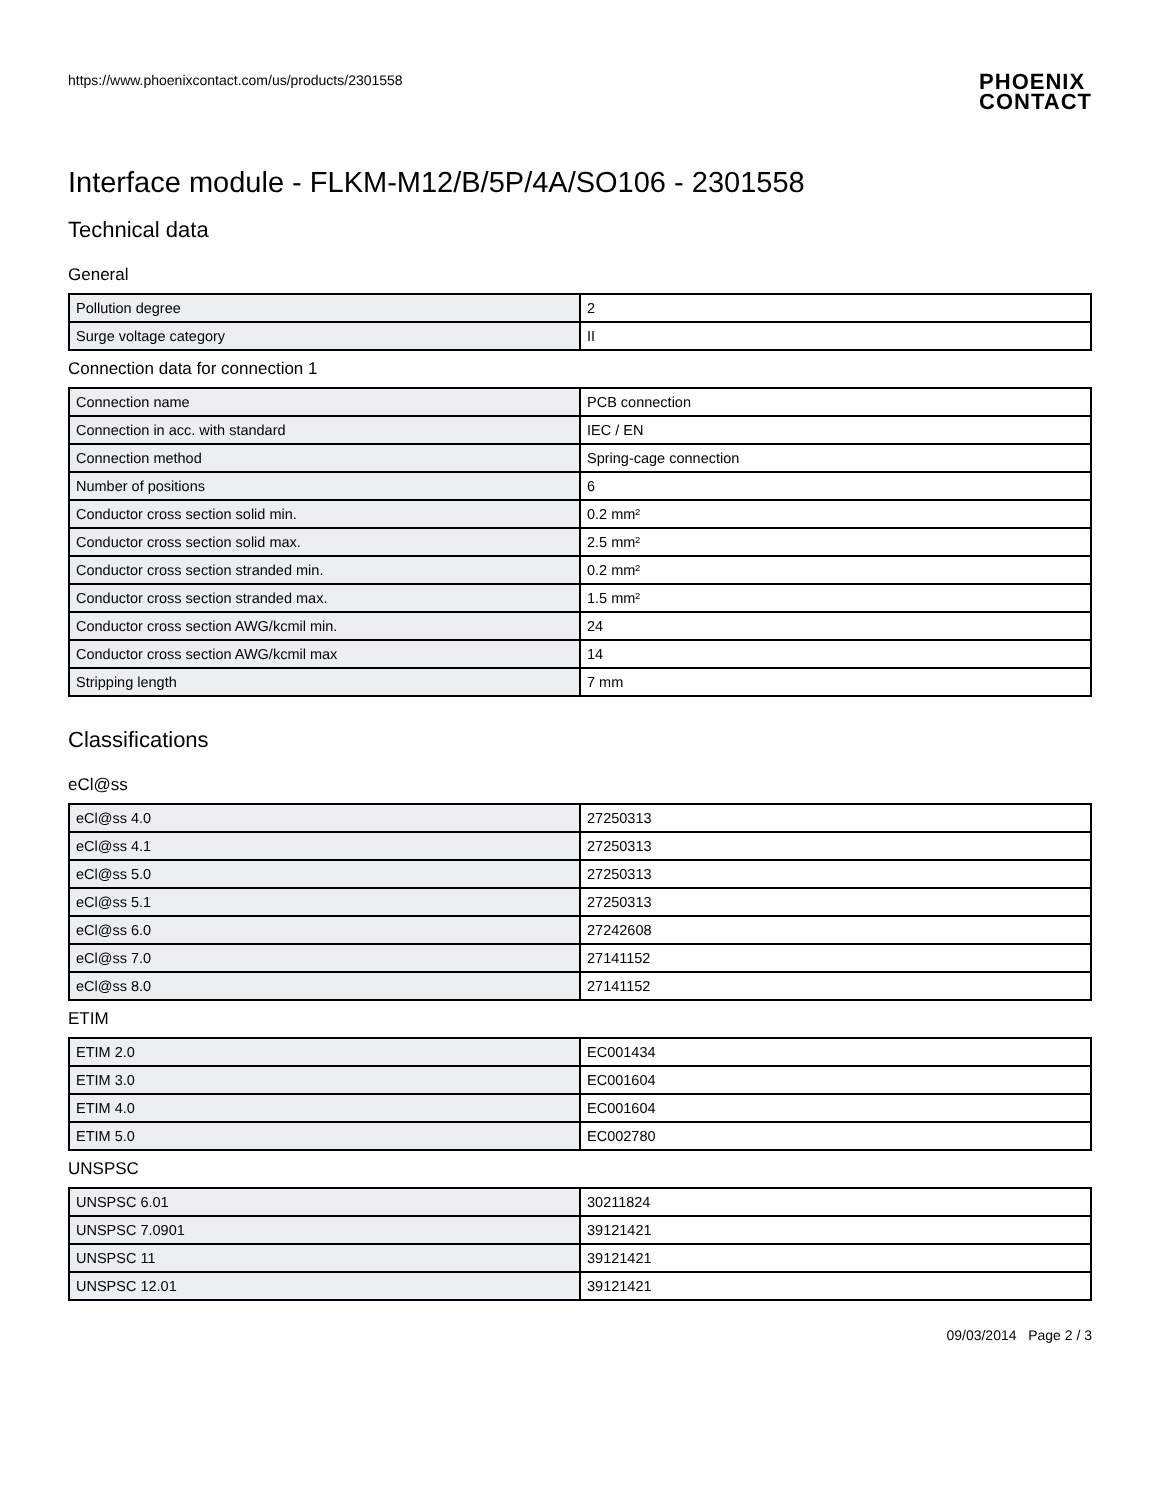https://www.phoenixcontact.com/us/products/2301558
PHOENIX
CONTACT
Interface module - FLKM-M12/B/5P/4A/SO106 - 2301558
Technical data
General
| Pollution degree | 2 |
| Surge voltage category | II |
Connection data for connection 1
| Connection name | PCB connection |
| Connection in acc. with standard | IEC / EN |
| Connection method | Spring-cage connection |
| Number of positions | 6 |
| Conductor cross section solid min. | 0.2 mm² |
| Conductor cross section solid max. | 2.5 mm² |
| Conductor cross section stranded min. | 0.2 mm² |
| Conductor cross section stranded max. | 1.5 mm² |
| Conductor cross section AWG/kcmil min. | 24 |
| Conductor cross section AWG/kcmil max | 14 |
| Stripping length | 7 mm |
Classifications
eCl@ss
| eCl@ss 4.0 | 27250313 |
| eCl@ss 4.1 | 27250313 |
| eCl@ss 5.0 | 27250313 |
| eCl@ss 5.1 | 27250313 |
| eCl@ss 6.0 | 27242608 |
| eCl@ss 7.0 | 27141152 |
| eCl@ss 8.0 | 27141152 |
ETIM
| ETIM 2.0 | EC001434 |
| ETIM 3.0 | EC001604 |
| ETIM 4.0 | EC001604 |
| ETIM 5.0 | EC002780 |
UNSPSC
| UNSPSC 6.01 | 30211824 |
| UNSPSC 7.0901 | 39121421 |
| UNSPSC 11 | 39121421 |
| UNSPSC 12.01 | 39121421 |
09/03/2014 Page 2 / 3